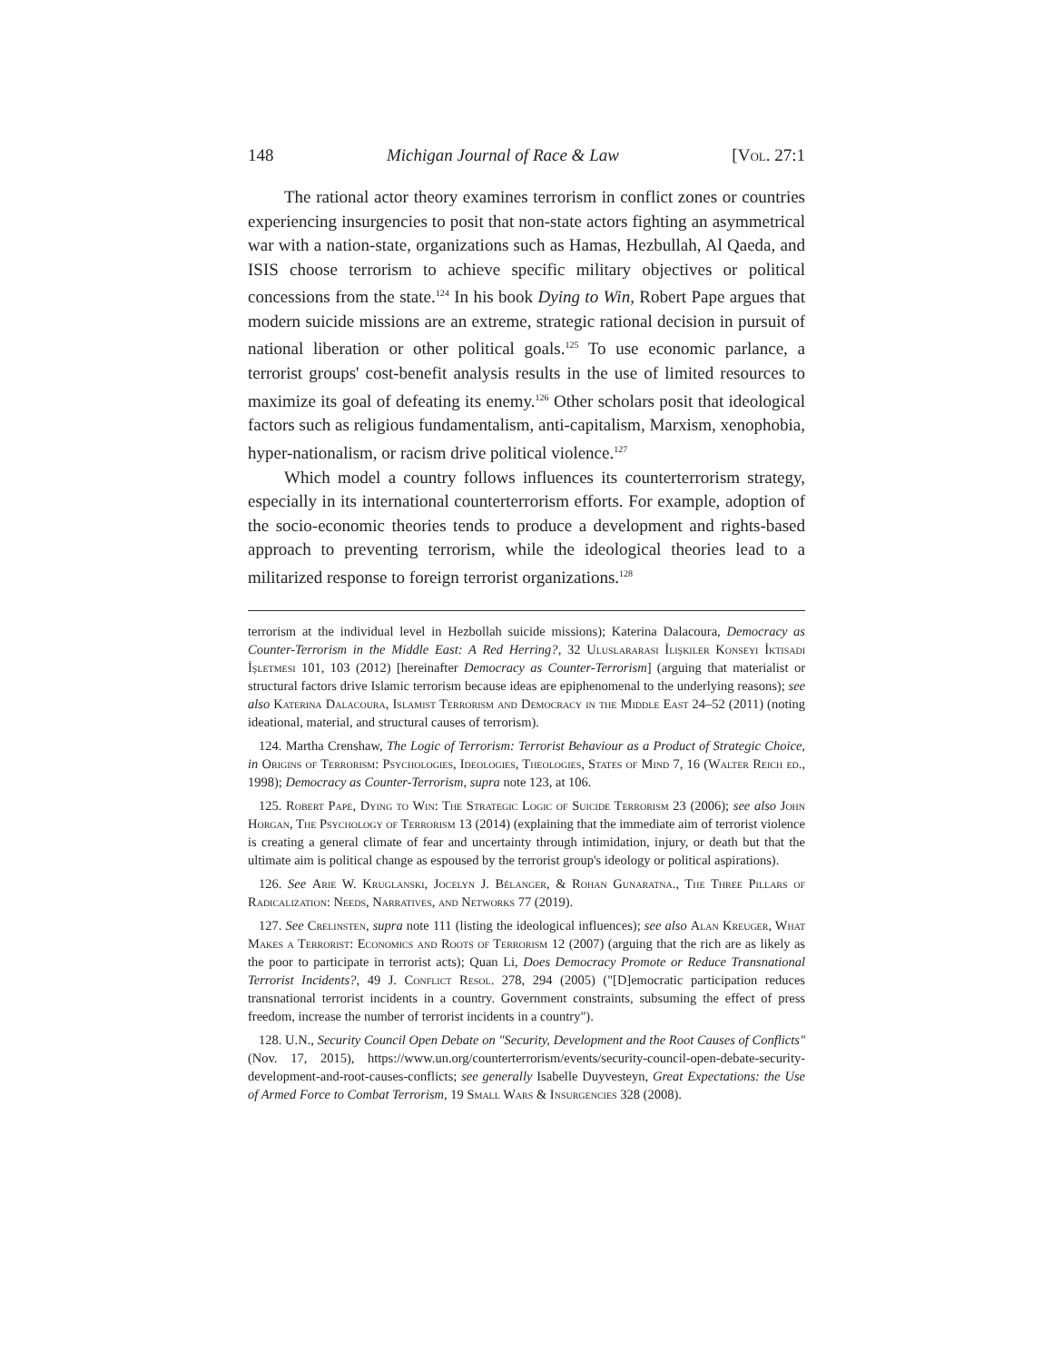148 Michigan Journal of Race & Law [Vol. 27:1
The rational actor theory examines terrorism in conflict zones or countries experiencing insurgencies to posit that non-state actors fighting an asymmetrical war with a nation-state, organizations such as Hamas, Hezbullah, Al Qaeda, and ISIS choose terrorism to achieve specific military objectives or political concessions from the state.<sup>124</sup> In his book Dying to Win, Robert Pape argues that modern suicide missions are an extreme, strategic rational decision in pursuit of national liberation or other political goals.<sup>125</sup> To use economic parlance, a terrorist groups' cost-benefit analysis results in the use of limited resources to maximize its goal of defeating its enemy.<sup>126</sup> Other scholars posit that ideological factors such as religious fundamentalism, anti-capitalism, Marxism, xenophobia, hyper-nationalism, or racism drive political violence.<sup>127</sup>
Which model a country follows influences its counterterrorism strategy, especially in its international counterterrorism efforts. For example, adoption of the socio-economic theories tends to produce a development and rights-based approach to preventing terrorism, while the ideological theories lead to a militarized response to foreign terrorist organizations.<sup>128</sup>
terrorism at the individual level in Hezbollah suicide missions); Katerina Dalacoura, Democracy as Counter-Terrorism in the Middle East: A Red Herring?, 32 Uluslararasi İlişkiler Konseyi İktisadi İşletmesi 101, 103 (2012) [hereinafter Democracy as Counter-Terrorism] (arguing that materialist or structural factors drive Islamic terrorism because ideas are epiphenomenal to the underlying reasons); see also Katerina Dalacoura, Islamist Terrorism and Democracy in the Middle East 24–52 (2011) (noting ideational, material, and structural causes of terrorism).
124. Martha Crenshaw, The Logic of Terrorism: Terrorist Behaviour as a Product of Strategic Choice, in Origins of Terrorism: Psychologies, Ideologies, Theologies, States of Mind 7, 16 (Walter Reich ed., 1998); Democracy as Counter-Terrorism, supra note 123, at 106.
125. Robert Pape, Dying to Win: The Strategic Logic of Suicide Terrorism 23 (2006); see also John Horgan, The Psychology of Terrorism 13 (2014) (explaining that the immediate aim of terrorist violence is creating a general climate of fear and uncertainty through intimidation, injury, or death but that the ultimate aim is political change as espoused by the terrorist group's ideology or political aspirations).
126. See Arie W. Kruglanski, Jocelyn J. Bélanger, & Rohan Gunaratna., The Three Pillars of Radicalization: Needs, Narratives, and Networks 77 (2019).
127. See Crelinsten, supra note 111 (listing the ideological influences); see also Alan Kreuger, What Makes a Terrorist: Economics and Roots of Terrorism 12 (2007) (arguing that the rich are as likely as the poor to participate in terrorist acts); Quan Li, Does Democracy Promote or Reduce Transnational Terrorist Incidents?, 49 J. Conflict Resol. 278, 294 (2005) ("[D]emocratic participation reduces transnational terrorist incidents in a country. Government constraints, subsuming the effect of press freedom, increase the number of terrorist incidents in a country").
128. U.N., Security Council Open Debate on "Security, Development and the Root Causes of Conflicts" (Nov. 17, 2015), https://www.un.org/counterterrorism/events/security-council-open-debate-security-development-and-root-causes-conflicts; see generally Isabelle Duyvesteyn, Great Expectations: the Use of Armed Force to Combat Terrorism, 19 Small Wars & Insurgencies 328 (2008).